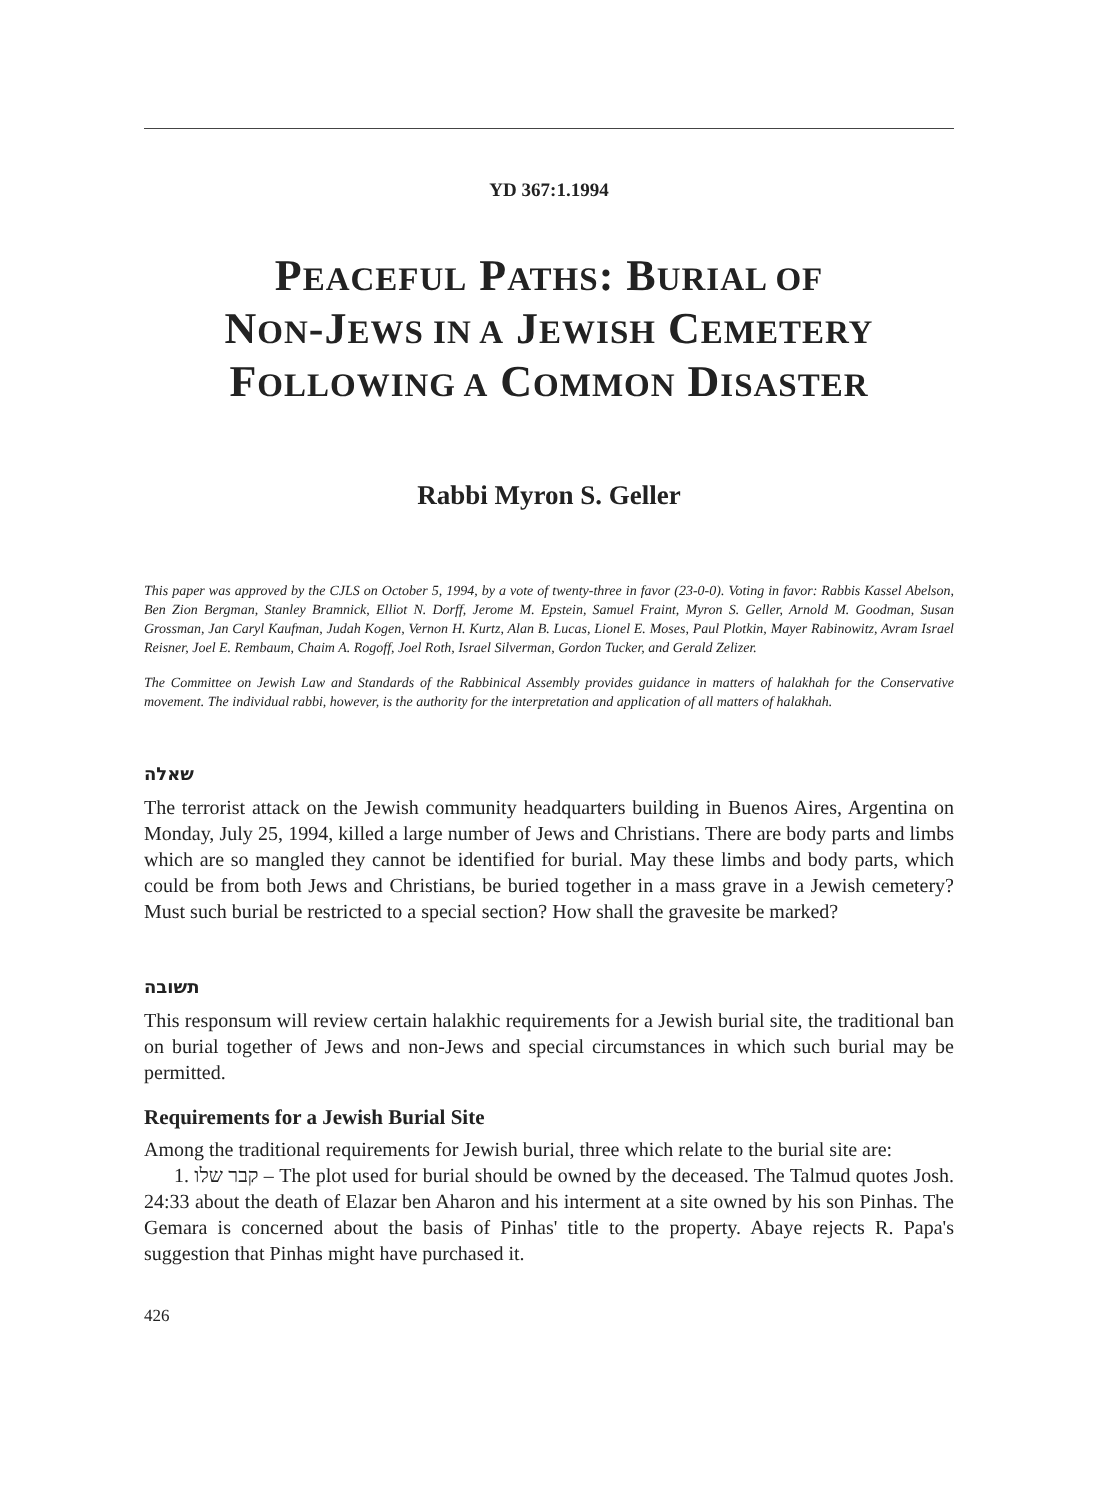YD 367:1.1994
PEACEFUL PATHS: BURIAL OF
NON-JEWS IN A JEWISH CEMETERY
FOLLOWING A COMMON DISASTER
Rabbi Myron S. Geller
This paper was approved by the CJLS on October 5, 1994, by a vote of twenty-three in favor (23-0-0). Voting in favor: Rabbis Kassel Abelson, Ben Zion Bergman, Stanley Bramnick, Elliot N. Dorff, Jerome M. Epstein, Samuel Fraint, Myron S. Geller, Arnold M. Goodman, Susan Grossman, Jan Caryl Kaufman, Judah Kogen, Vernon H. Kurtz, Alan B. Lucas, Lionel E. Moses, Paul Plotkin, Mayer Rabinowitz, Avram Israel Reisner, Joel E. Rembaum, Chaim A. Rogoff, Joel Roth, Israel Silverman, Gordon Tucker, and Gerald Zelizer.
The Committee on Jewish Law and Standards of the Rabbinical Assembly provides guidance in matters of halakhah for the Conservative movement. The individual rabbi, however, is the authority for the interpretation and application of all matters of halakhah.
שאלה
The terrorist attack on the Jewish community headquarters building in Buenos Aires, Argentina on Monday, July 25, 1994, killed a large number of Jews and Christians. There are body parts and limbs which are so mangled they cannot be identified for burial. May these limbs and body parts, which could be from both Jews and Christians, be buried together in a mass grave in a Jewish cemetery? Must such burial be restricted to a special section? How shall the gravesite be marked?
תשובה
This responsum will review certain halakhic requirements for a Jewish burial site, the traditional ban on burial together of Jews and non-Jews and special circumstances in which such burial may be permitted.
Requirements for a Jewish Burial Site
Among the traditional requirements for Jewish burial, three which relate to the burial site are:
1. קבר שלו – The plot used for burial should be owned by the deceased. The Talmud quotes Josh. 24:33 about the death of Elazar ben Aharon and his interment at a site owned by his son Pinhas. The Gemara is concerned about the basis of Pinhas' title to the property. Abaye rejects R. Papa's suggestion that Pinhas might have purchased it.
426